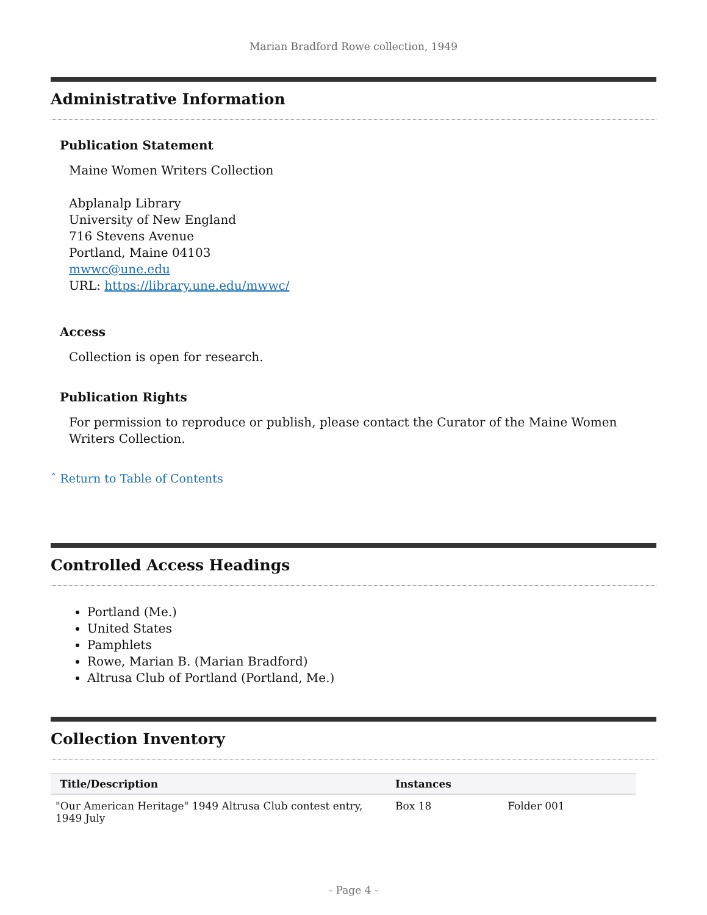Marian Bradford Rowe collection, 1949
Administrative Information
Publication Statement
Maine Women Writers Collection
Abplanalp Library
University of New England
716 Stevens Avenue
Portland, Maine 04103
mwwc@une.edu
URL: https://library.une.edu/mwwc/
Access
Collection is open for research.
Publication Rights
For permission to reproduce or publish, please contact the Curator of the Maine Women Writers Collection.
ˆ Return to Table of Contents
Controlled Access Headings
Portland (Me.)
United States
Pamphlets
Rowe, Marian B. (Marian Bradford)
Altrusa Club of Portland (Portland, Me.)
Collection Inventory
| Title/Description | Instances | | |
| --- | --- | --- | --- |
| "Our American Heritage" 1949 Altrusa Club contest entry, 1949 July | Box 18 | Folder 001 | |
- Page 4 -